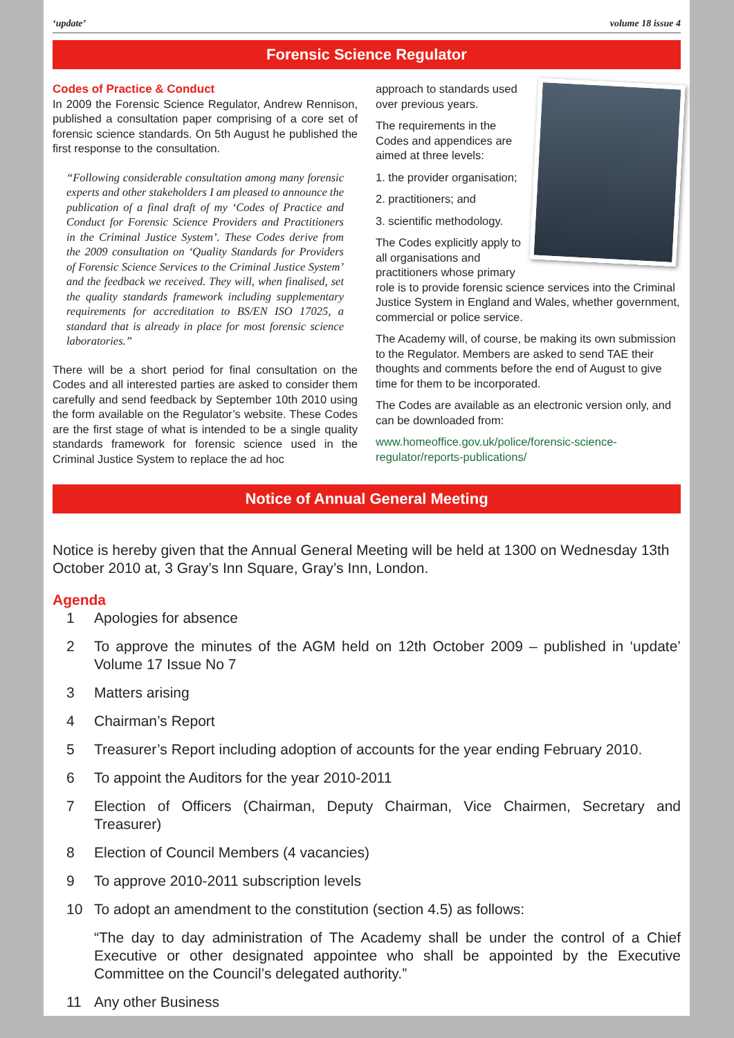‘update’ volume 18 issue 4
Forensic Science Regulator
Codes of Practice & Conduct
In 2009 the Forensic Science Regulator, Andrew Rennison, published a consultation paper comprising of a core set of forensic science standards. On 5th August he published the first response to the consultation.
“Following considerable consultation among many forensic experts and other stakeholders I am pleased to announce the publication of a final draft of my ‘Codes of Practice and Conduct for Forensic Science Providers and Practitioners in the Criminal Justice System’. These Codes derive from the 2009 consultation on ‘Quality Standards for Providers of Forensic Science Services to the Criminal Justice System’ and the feedback we received. They will, when finalised, set the quality standards framework including supplementary requirements for accreditation to BS/EN ISO 17025, a standard that is already in place for most forensic science laboratories.”
There will be a short period for final consultation on the Codes and all interested parties are asked to consider them carefully and send feedback by September 10th 2010 using the form available on the Regulator’s website. These Codes are the first stage of what is intended to be a single quality standards framework for forensic science used in the Criminal Justice System to replace the ad hoc
approach to standards used over previous years.
The requirements in the Codes and appendices are aimed at three levels:
1. the provider organisation;
2. practitioners; and
3. scientific methodology.
The Codes explicitly apply to all organisations and practitioners whose primary role is to provide forensic science services into the Criminal Justice System in England and Wales, whether government, commercial or police service.
The Academy will, of course, be making its own submission to the Regulator. Members are asked to send TAE their thoughts and comments before the end of August to give time for them to be incorporated.
The Codes are available as an electronic version only, and can be downloaded from:
www.homeoffice.gov.uk/police/forensic-science-regulator/reports-publications/
Notice of Annual General Meeting
Notice is hereby given that the Annual General Meeting will be held at 1300 on Wednesday 13th October 2010 at, 3 Gray’s Inn Square, Gray’s Inn, London.
Agenda
1 Apologies for absence
2 To approve the minutes of the AGM held on 12th October 2009 – published in ‘update’ Volume 17 Issue No 7
3 Matters arising
4 Chairman’s Report
5 Treasurer’s Report including adoption of accounts for the year ending February 2010.
6 To appoint the Auditors for the year 2010-2011
7 Election of Officers (Chairman, Deputy Chairman, Vice Chairmen, Secretary and Treasurer)
8 Election of Council Members (4 vacancies)
9 To approve 2010-2011 subscription levels
10 To adopt an amendment to the constitution (section 4.5) as follows:
“The day to day administration of The Academy shall be under the control of a Chief Executive or other designated appointee who shall be appointed by the Executive Committee on the Council’s delegated authority.”
11 Any other Business